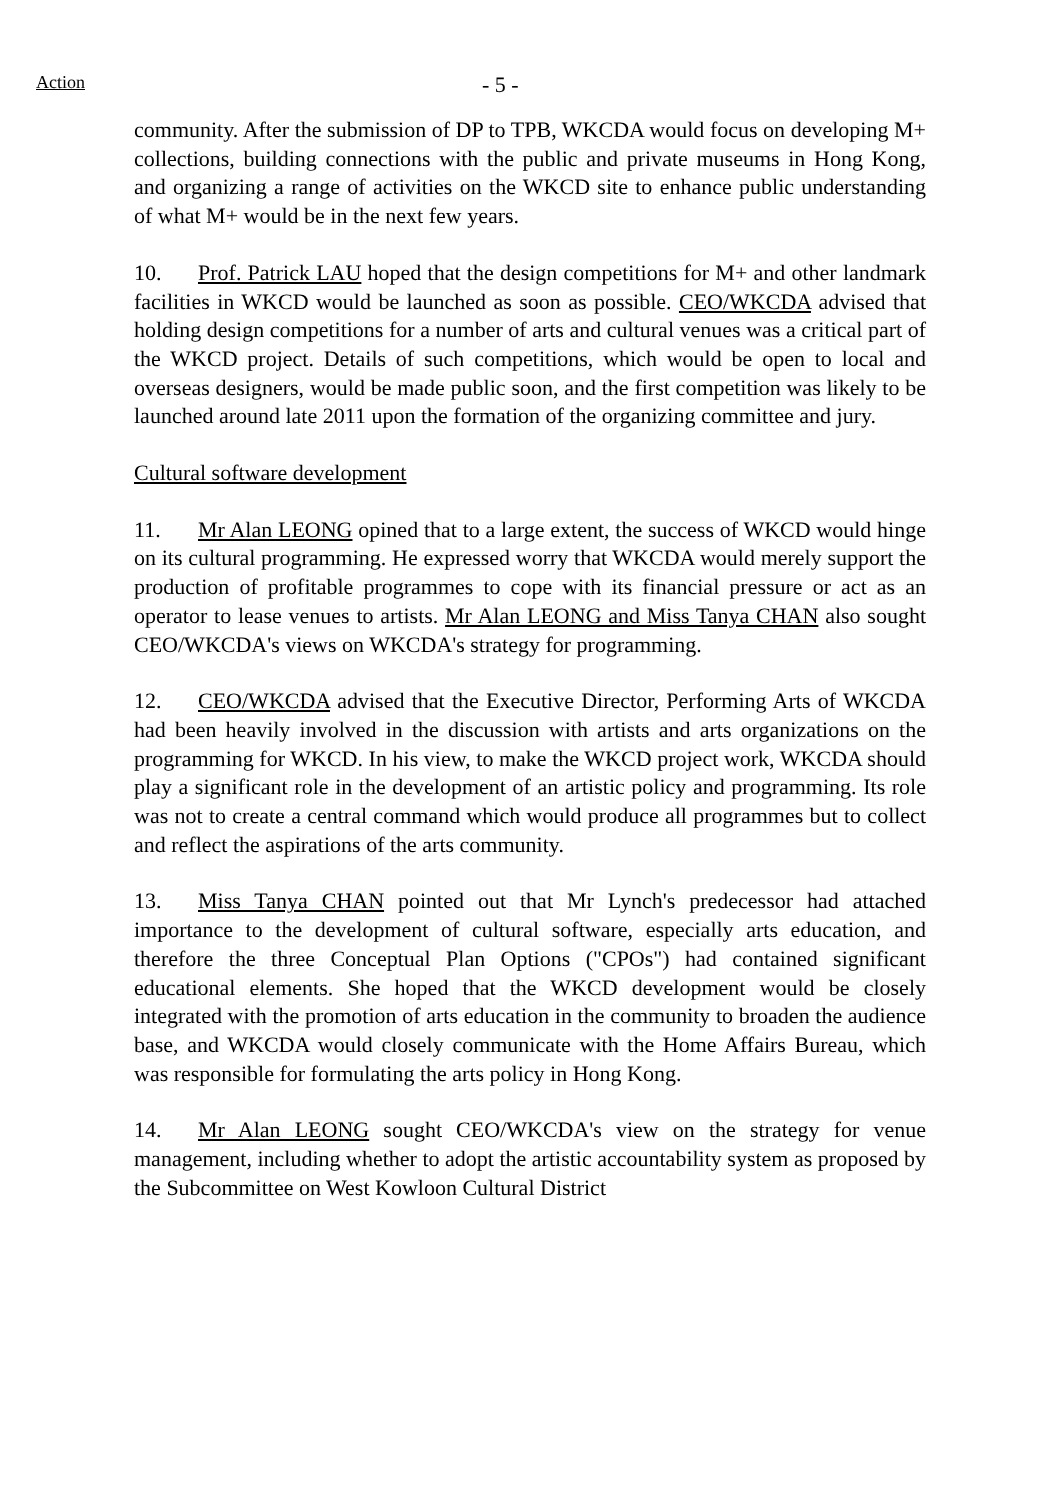Action - 5 -
community. After the submission of DP to TPB, WKCDA would focus on developing M+ collections, building connections with the public and private museums in Hong Kong, and organizing a range of activities on the WKCD site to enhance public understanding of what M+ would be in the next few years.
10. Prof. Patrick LAU hoped that the design competitions for M+ and other landmark facilities in WKCD would be launched as soon as possible. CEO/WKCDA advised that holding design competitions for a number of arts and cultural venues was a critical part of the WKCD project. Details of such competitions, which would be open to local and overseas designers, would be made public soon, and the first competition was likely to be launched around late 2011 upon the formation of the organizing committee and jury.
Cultural software development
11. Mr Alan LEONG opined that to a large extent, the success of WKCD would hinge on its cultural programming. He expressed worry that WKCDA would merely support the production of profitable programmes to cope with its financial pressure or act as an operator to lease venues to artists. Mr Alan LEONG and Miss Tanya CHAN also sought CEO/WKCDA's views on WKCDA's strategy for programming.
12. CEO/WKCDA advised that the Executive Director, Performing Arts of WKCDA had been heavily involved in the discussion with artists and arts organizations on the programming for WKCD. In his view, to make the WKCD project work, WKCDA should play a significant role in the development of an artistic policy and programming. Its role was not to create a central command which would produce all programmes but to collect and reflect the aspirations of the arts community.
13. Miss Tanya CHAN pointed out that Mr Lynch's predecessor had attached importance to the development of cultural software, especially arts education, and therefore the three Conceptual Plan Options ("CPOs") had contained significant educational elements. She hoped that the WKCD development would be closely integrated with the promotion of arts education in the community to broaden the audience base, and WKCDA would closely communicate with the Home Affairs Bureau, which was responsible for formulating the arts policy in Hong Kong.
14. Mr Alan LEONG sought CEO/WKCDA's view on the strategy for venue management, including whether to adopt the artistic accountability system as proposed by the Subcommittee on West Kowloon Cultural District